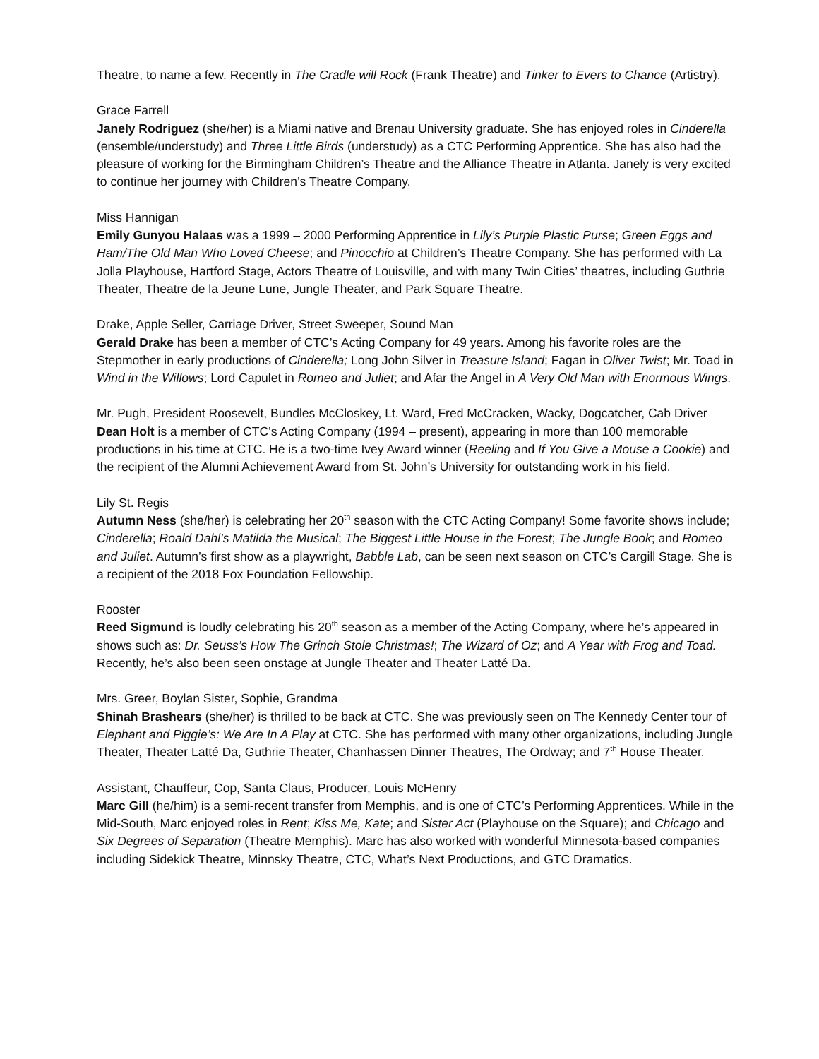Theatre, to name a few. Recently in The Cradle will Rock (Frank Theatre) and Tinker to Evers to Chance (Artistry).
Grace Farrell
Janely Rodriguez (she/her) is a Miami native and Brenau University graduate. She has enjoyed roles in Cinderella (ensemble/understudy) and Three Little Birds (understudy) as a CTC Performing Apprentice. She has also had the pleasure of working for the Birmingham Children’s Theatre and the Alliance Theatre in Atlanta. Janely is very excited to continue her journey with Children’s Theatre Company.
Miss Hannigan
Emily Gunyou Halaas was a 1999 – 2000 Performing Apprentice in Lily’s Purple Plastic Purse; Green Eggs and Ham/The Old Man Who Loved Cheese; and Pinocchio at Children’s Theatre Company. She has performed with La Jolla Playhouse, Hartford Stage, Actors Theatre of Louisville, and with many Twin Cities’ theatres, including Guthrie Theater, Theatre de la Jeune Lune, Jungle Theater, and Park Square Theatre.
Drake, Apple Seller, Carriage Driver, Street Sweeper, Sound Man
Gerald Drake has been a member of CTC’s Acting Company for 49 years. Among his favorite roles are the Stepmother in early productions of Cinderella; Long John Silver in Treasure Island; Fagan in Oliver Twist; Mr. Toad in Wind in the Willows; Lord Capulet in Romeo and Juliet; and Afar the Angel in A Very Old Man with Enormous Wings.
Mr. Pugh, President Roosevelt, Bundles McCloskey, Lt. Ward, Fred McCracken, Wacky, Dogcatcher, Cab Driver
Dean Holt is a member of CTC’s Acting Company (1994 – present), appearing in more than 100 memorable productions in his time at CTC. He is a two-time Ivey Award winner (Reeling and If You Give a Mouse a Cookie) and the recipient of the Alumni Achievement Award from St. John’s University for outstanding work in his field.
Lily St. Regis
Autumn Ness (she/her) is celebrating her 20<sup>th</sup> season with the CTC Acting Company! Some favorite shows include; Cinderella; Roald Dahl’s Matilda the Musical; The Biggest Little House in the Forest; The Jungle Book; and Romeo and Juliet. Autumn’s first show as a playwright, Babble Lab, can be seen next season on CTC’s Cargill Stage. She is a recipient of the 2018 Fox Foundation Fellowship.
Rooster
Reed Sigmund is loudly celebrating his 20<sup>th</sup> season as a member of the Acting Company, where he’s appeared in shows such as: Dr. Seuss’s How The Grinch Stole Christmas!; The Wizard of Oz; and A Year with Frog and Toad. Recently, he’s also been seen onstage at Jungle Theater and Theater Latté Da.
Mrs. Greer, Boylan Sister, Sophie, Grandma
Shinah Brashears (she/her) is thrilled to be back at CTC. She was previously seen on The Kennedy Center tour of Elephant and Piggie’s: We Are In A Play at CTC. She has performed with many other organizations, including Jungle Theater, Theater Latté Da, Guthrie Theater, Chanhassen Dinner Theatres, The Ordway; and 7<sup>th</sup> House Theater.
Assistant, Chauffeur, Cop, Santa Claus, Producer, Louis McHenry
Marc Gill (he/him) is a semi-recent transfer from Memphis, and is one of CTC’s Performing Apprentices. While in the Mid-South, Marc enjoyed roles in Rent; Kiss Me, Kate; and Sister Act (Playhouse on the Square); and Chicago and Six Degrees of Separation (Theatre Memphis). Marc has also worked with wonderful Minnesota-based companies including Sidekick Theatre, Minnsky Theatre, CTC, What’s Next Productions, and GTC Dramatics.